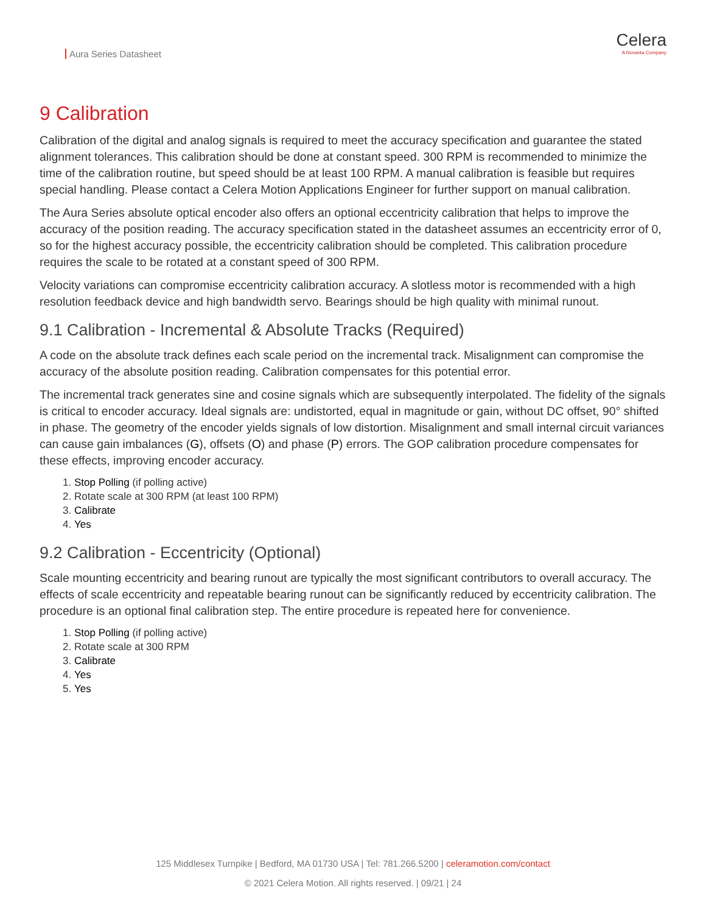Aura Series Datasheet
Celera
A Novanta Company
9 Calibration
Calibration of the digital and analog signals is required to meet the accuracy specification and guarantee the stated alignment tolerances. This calibration should be done at constant speed. 300 RPM is recommended to minimize the time of the calibration routine, but speed should be at least 100 RPM. A manual calibration is feasible but requires special handling. Please contact a Celera Motion Applications Engineer for further support on manual calibration.
The Aura Series absolute optical encoder also offers an optional eccentricity calibration that helps to improve the accuracy of the position reading. The accuracy specification stated in the datasheet assumes an eccentricity error of 0, so for the highest accuracy possible, the eccentricity calibration should be completed. This calibration procedure requires the scale to be rotated at a constant speed of 300 RPM.
Velocity variations can compromise eccentricity calibration accuracy. A slotless motor is recommended with a high resolution feedback device and high bandwidth servo. Bearings should be high quality with minimal runout.
9.1 Calibration - Incremental & Absolute Tracks (Required)
A code on the absolute track defines each scale period on the incremental track. Misalignment can compromise the accuracy of the absolute position reading. Calibration compensates for this potential error.
The incremental track generates sine and cosine signals which are subsequently interpolated. The fidelity of the signals is critical to encoder accuracy. Ideal signals are: undistorted, equal in magnitude or gain, without DC offset, 90° shifted in phase. The geometry of the encoder yields signals of low distortion. Misalignment and small internal circuit variances can cause gain imbalances (G), offsets (O) and phase (P) errors. The GOP calibration procedure compensates for these effects, improving encoder accuracy.
1. Stop Polling (if polling active)
2. Rotate scale at 300 RPM (at least 100 RPM)
3. Calibrate
4. Yes
9.2 Calibration - Eccentricity (Optional)
Scale mounting eccentricity and bearing runout are typically the most significant contributors to overall accuracy. The effects of scale eccentricity and repeatable bearing runout can be significantly reduced by eccentricity calibration. The procedure is an optional final calibration step. The entire procedure is repeated here for convenience.
1. Stop Polling (if polling active)
2. Rotate scale at 300 RPM
3. Calibrate
4. Yes
5. Yes
125 Middlesex Turnpike | Bedford, MA 01730 USA | Tel: 781.266.5200 | celeramotion.com/contact
© 2021 Celera Motion. All rights reserved. | 09/21 | 24